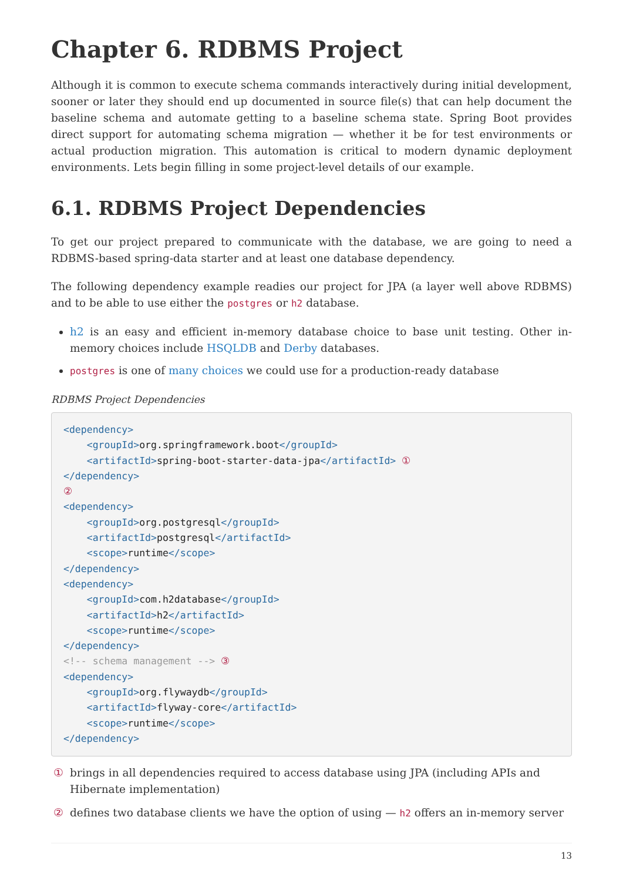Chapter 6. RDBMS Project
Although it is common to execute schema commands interactively during initial development, sooner or later they should end up documented in source file(s) that can help document the baseline schema and automate getting to a baseline schema state. Spring Boot provides direct support for automating schema migration — whether it be for test environments or actual production migration. This automation is critical to modern dynamic deployment environments. Lets begin filling in some project-level details of our example.
6.1. RDBMS Project Dependencies
To get our project prepared to communicate with the database, we are going to need a RDBMS-based spring-data starter and at least one database dependency.
The following dependency example readies our project for JPA (a layer well above RDBMS) and to be able to use either the postgres or h2 database.
h2 is an easy and efficient in-memory database choice to base unit testing. Other in-memory choices include HSQLDB and Derby databases.
postgres is one of many choices we could use for a production-ready database
RDBMS Project Dependencies
<dependency>
    <groupId>org.springframework.boot</groupId>
    <artifactId>spring-boot-starter-data-jpa</artifactId> ①
</dependency>
②
<dependency>
    <groupId>org.postgresql</groupId>
    <artifactId>postgresql</artifactId>
    <scope>runtime</scope>
</dependency>
<dependency>
    <groupId>com.h2database</groupId>
    <artifactId>h2</artifactId>
    <scope>runtime</scope>
</dependency>
<!-- schema management --> ③
<dependency>
    <groupId>org.flywaydb</groupId>
    <artifactId>flyway-core</artifactId>
    <scope>runtime</scope>
</dependency>
① brings in all dependencies required to access database using JPA (including APIs and Hibernate implementation)
② defines two database clients we have the option of using — h2 offers an in-memory server
13